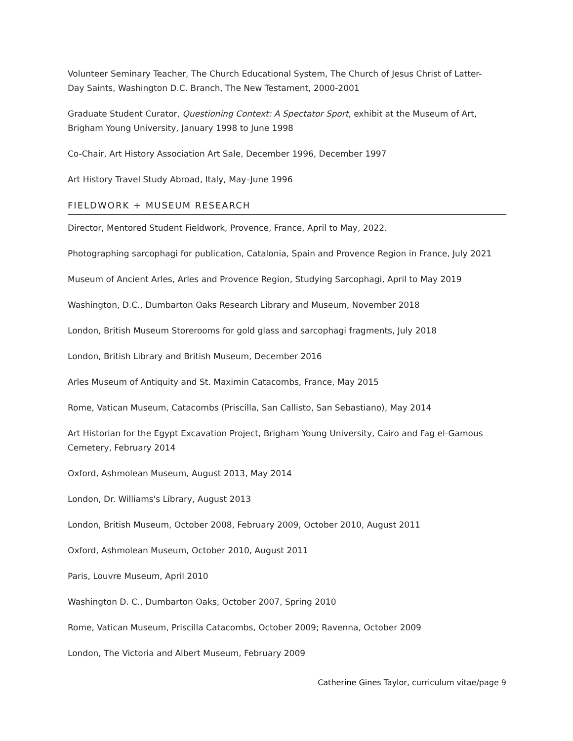Volunteer Seminary Teacher, The Church Educational System, The Church of Jesus Christ of Latter-Day Saints, Washington D.C. Branch, The New Testament, 2000-2001
Graduate Student Curator, Questioning Context: A Spectator Sport, exhibit at the Museum of Art, Brigham Young University, January 1998 to June 1998
Co-Chair, Art History Association Art Sale, December 1996, December 1997
Art History Travel Study Abroad, Italy, May–June 1996
FIELDWORK + MUSEUM RESEARCH
Director, Mentored Student Fieldwork, Provence, France, April to May, 2022.
Photographing sarcophagi for publication, Catalonia, Spain and Provence Region in France, July 2021
Museum of Ancient Arles, Arles and Provence Region, Studying Sarcophagi, April to May 2019
Washington, D.C., Dumbarton Oaks Research Library and Museum, November 2018
London, British Museum Storerooms for gold glass and sarcophagi fragments, July 2018
London, British Library and British Museum, December 2016
Arles Museum of Antiquity and St. Maximin Catacombs, France, May 2015
Rome, Vatican Museum, Catacombs (Priscilla, San Callisto, San Sebastiano), May 2014
Art Historian for the Egypt Excavation Project, Brigham Young University, Cairo and Fag el-Gamous Cemetery, February 2014
Oxford, Ashmolean Museum, August 2013, May 2014
London, Dr. Williams's Library, August 2013
London, British Museum, October 2008, February 2009, October 2010, August 2011
Oxford, Ashmolean Museum, October 2010, August 2011
Paris, Louvre Museum, April 2010
Washington D. C., Dumbarton Oaks, October 2007, Spring 2010
Rome, Vatican Museum, Priscilla Catacombs, October 2009; Ravenna, October 2009
London, The Victoria and Albert Museum, February 2009
Catherine Gines Taylor, curriculum vitae/page 9